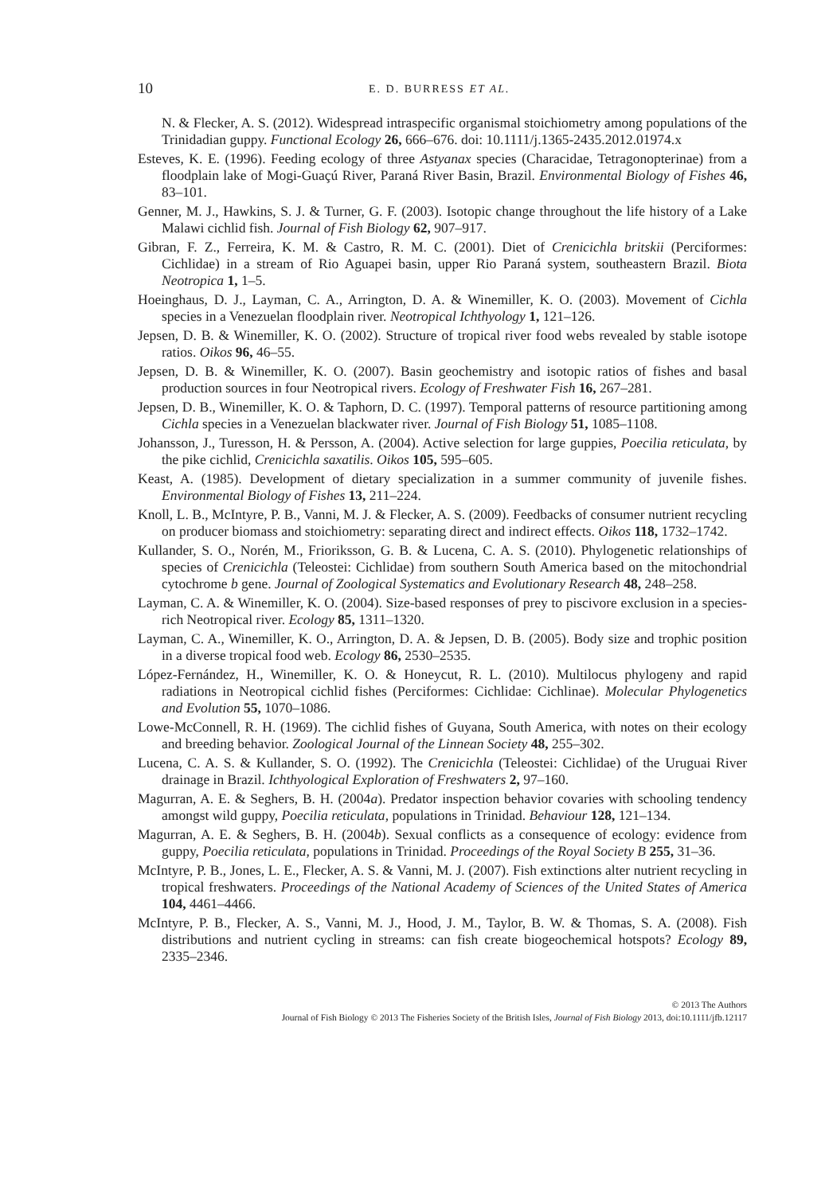10 E. D. BURRESS ET AL.
N. & Flecker, A. S. (2012). Widespread intraspecific organismal stoichiometry among populations of the Trinidadian guppy. Functional Ecology 26, 666–676. doi: 10.1111/j.1365-2435.2012.01974.x
Esteves, K. E. (1996). Feeding ecology of three Astyanax species (Characidae, Tetragonopterinae) from a floodplain lake of Mogi-Guaçú River, Paraná River Basin, Brazil. Environmental Biology of Fishes 46, 83–101.
Genner, M. J., Hawkins, S. J. & Turner, G. F. (2003). Isotopic change throughout the life history of a Lake Malawi cichlid fish. Journal of Fish Biology 62, 907–917.
Gibran, F. Z., Ferreira, K. M. & Castro, R. M. C. (2001). Diet of Crenicichla britskii (Perciformes: Cichlidae) in a stream of Rio Aguapei basin, upper Rio Paraná system, southeastern Brazil. Biota Neotropica 1, 1–5.
Hoeinghaus, D. J., Layman, C. A., Arrington, D. A. & Winemiller, K. O. (2003). Movement of Cichla species in a Venezuelan floodplain river. Neotropical Ichthyology 1, 121–126.
Jepsen, D. B. & Winemiller, K. O. (2002). Structure of tropical river food webs revealed by stable isotope ratios. Oikos 96, 46–55.
Jepsen, D. B. & Winemiller, K. O. (2007). Basin geochemistry and isotopic ratios of fishes and basal production sources in four Neotropical rivers. Ecology of Freshwater Fish 16, 267–281.
Jepsen, D. B., Winemiller, K. O. & Taphorn, D. C. (1997). Temporal patterns of resource partitioning among Cichla species in a Venezuelan blackwater river. Journal of Fish Biology 51, 1085–1108.
Johansson, J., Turesson, H. & Persson, A. (2004). Active selection for large guppies, Poecilia reticulata, by the pike cichlid, Crenicichla saxatilis. Oikos 105, 595–605.
Keast, A. (1985). Development of dietary specialization in a summer community of juvenile fishes. Environmental Biology of Fishes 13, 211–224.
Knoll, L. B., McIntyre, P. B., Vanni, M. J. & Flecker, A. S. (2009). Feedbacks of consumer nutrient recycling on producer biomass and stoichiometry: separating direct and indirect effects. Oikos 118, 1732–1742.
Kullander, S. O., Norén, M., Frioriksson, G. B. & Lucena, C. A. S. (2010). Phylogenetic relationships of species of Crenicichla (Teleostei: Cichlidae) from southern South America based on the mitochondrial cytochrome b gene. Journal of Zoological Systematics and Evolutionary Research 48, 248–258.
Layman, C. A. & Winemiller, K. O. (2004). Size-based responses of prey to piscivore exclusion in a species-rich Neotropical river. Ecology 85, 1311–1320.
Layman, C. A., Winemiller, K. O., Arrington, D. A. & Jepsen, D. B. (2005). Body size and trophic position in a diverse tropical food web. Ecology 86, 2530–2535.
López-Fernández, H., Winemiller, K. O. & Honeycut, R. L. (2010). Multilocus phylogeny and rapid radiations in Neotropical cichlid fishes (Perciformes: Cichlidae: Cichlinae). Molecular Phylogenetics and Evolution 55, 1070–1086.
Lowe-McConnell, R. H. (1969). The cichlid fishes of Guyana, South America, with notes on their ecology and breeding behavior. Zoological Journal of the Linnean Society 48, 255–302.
Lucena, C. A. S. & Kullander, S. O. (1992). The Crenicichla (Teleostei: Cichlidae) of the Uruguai River drainage in Brazil. Ichthyological Exploration of Freshwaters 2, 97–160.
Magurran, A. E. & Seghers, B. H. (2004a). Predator inspection behavior covaries with schooling tendency amongst wild guppy, Poecilia reticulata, populations in Trinidad. Behaviour 128, 121–134.
Magurran, A. E. & Seghers, B. H. (2004b). Sexual conflicts as a consequence of ecology: evidence from guppy, Poecilia reticulata, populations in Trinidad. Proceedings of the Royal Society B 255, 31–36.
McIntyre, P. B., Jones, L. E., Flecker, A. S. & Vanni, M. J. (2007). Fish extinctions alter nutrient recycling in tropical freshwaters. Proceedings of the National Academy of Sciences of the United States of America 104, 4461–4466.
McIntyre, P. B., Flecker, A. S., Vanni, M. J., Hood, J. M., Taylor, B. W. & Thomas, S. A. (2008). Fish distributions and nutrient cycling in streams: can fish create biogeochemical hotspots? Ecology 89, 2335–2346.
© 2013 The Authors
Journal of Fish Biology © 2013 The Fisheries Society of the British Isles, Journal of Fish Biology 2013, doi:10.1111/jfb.12117